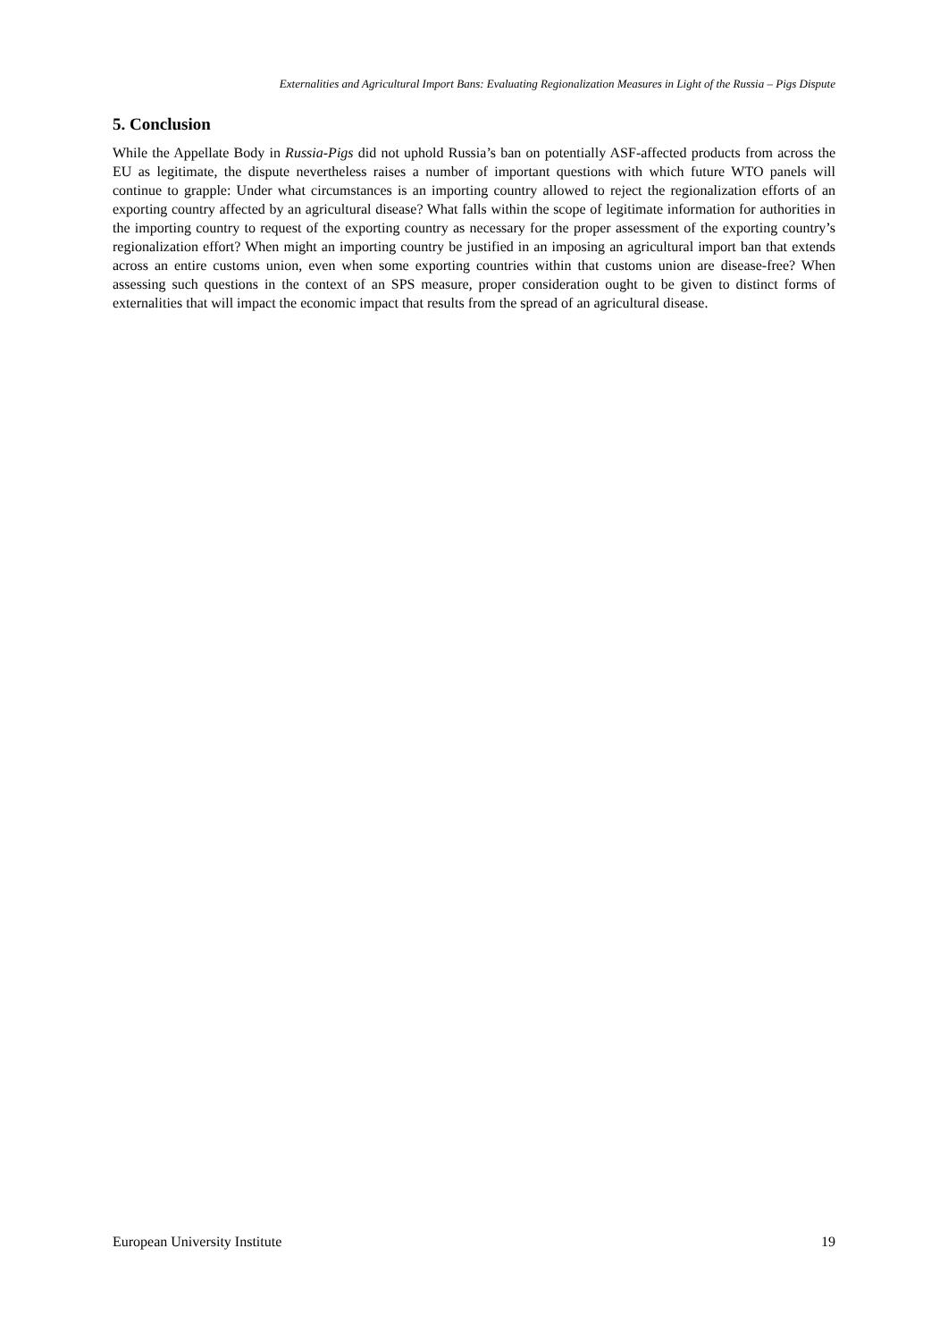Externalities and Agricultural Import Bans: Evaluating Regionalization Measures in Light of the Russia – Pigs Dispute
5. Conclusion
While the Appellate Body in Russia-Pigs did not uphold Russia’s ban on potentially ASF-affected products from across the EU as legitimate, the dispute nevertheless raises a number of important questions with which future WTO panels will continue to grapple: Under what circumstances is an importing country allowed to reject the regionalization efforts of an exporting country affected by an agricultural disease? What falls within the scope of legitimate information for authorities in the importing country to request of the exporting country as necessary for the proper assessment of the exporting country’s regionalization effort? When might an importing country be justified in an imposing an agricultural import ban that extends across an entire customs union, even when some exporting countries within that customs union are disease-free? When assessing such questions in the context of an SPS measure, proper consideration ought to be given to distinct forms of externalities that will impact the economic impact that results from the spread of an agricultural disease.
European University Institute 19